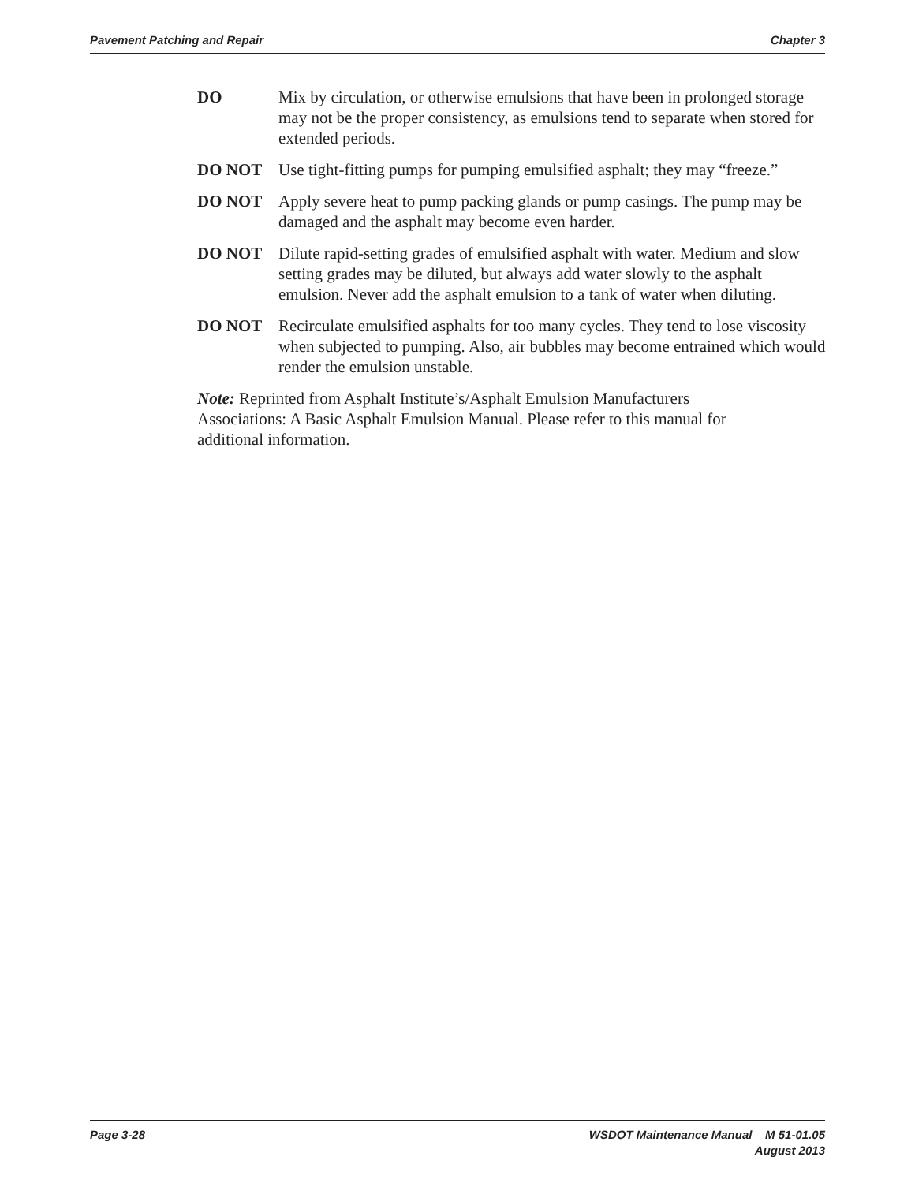Pavement Patching and Repair Chapter 3
DO Mix by circulation, or otherwise emulsions that have been in prolonged storage may not be the proper consistency, as emulsions tend to separate when stored for extended periods.
DO NOT Use tight-fitting pumps for pumping emulsified asphalt; they may “freeze.”
DO NOT Apply severe heat to pump packing glands or pump casings. The pump may be damaged and the asphalt may become even harder.
DO NOT Dilute rapid-setting grades of emulsified asphalt with water. Medium and slow setting grades may be diluted, but always add water slowly to the asphalt emulsion. Never add the asphalt emulsion to a tank of water when diluting.
DO NOT Recirculate emulsified asphalts for too many cycles. They tend to lose viscosity when subjected to pumping. Also, air bubbles may become entrained which would render the emulsion unstable.
Note: Reprinted from Asphalt Institute’s/Asphalt Emulsion Manufacturers Associations: A Basic Asphalt Emulsion Manual. Please refer to this manual for additional information.
Page 3-28 WSDOT Maintenance Manual M 51-01.05
August 2013